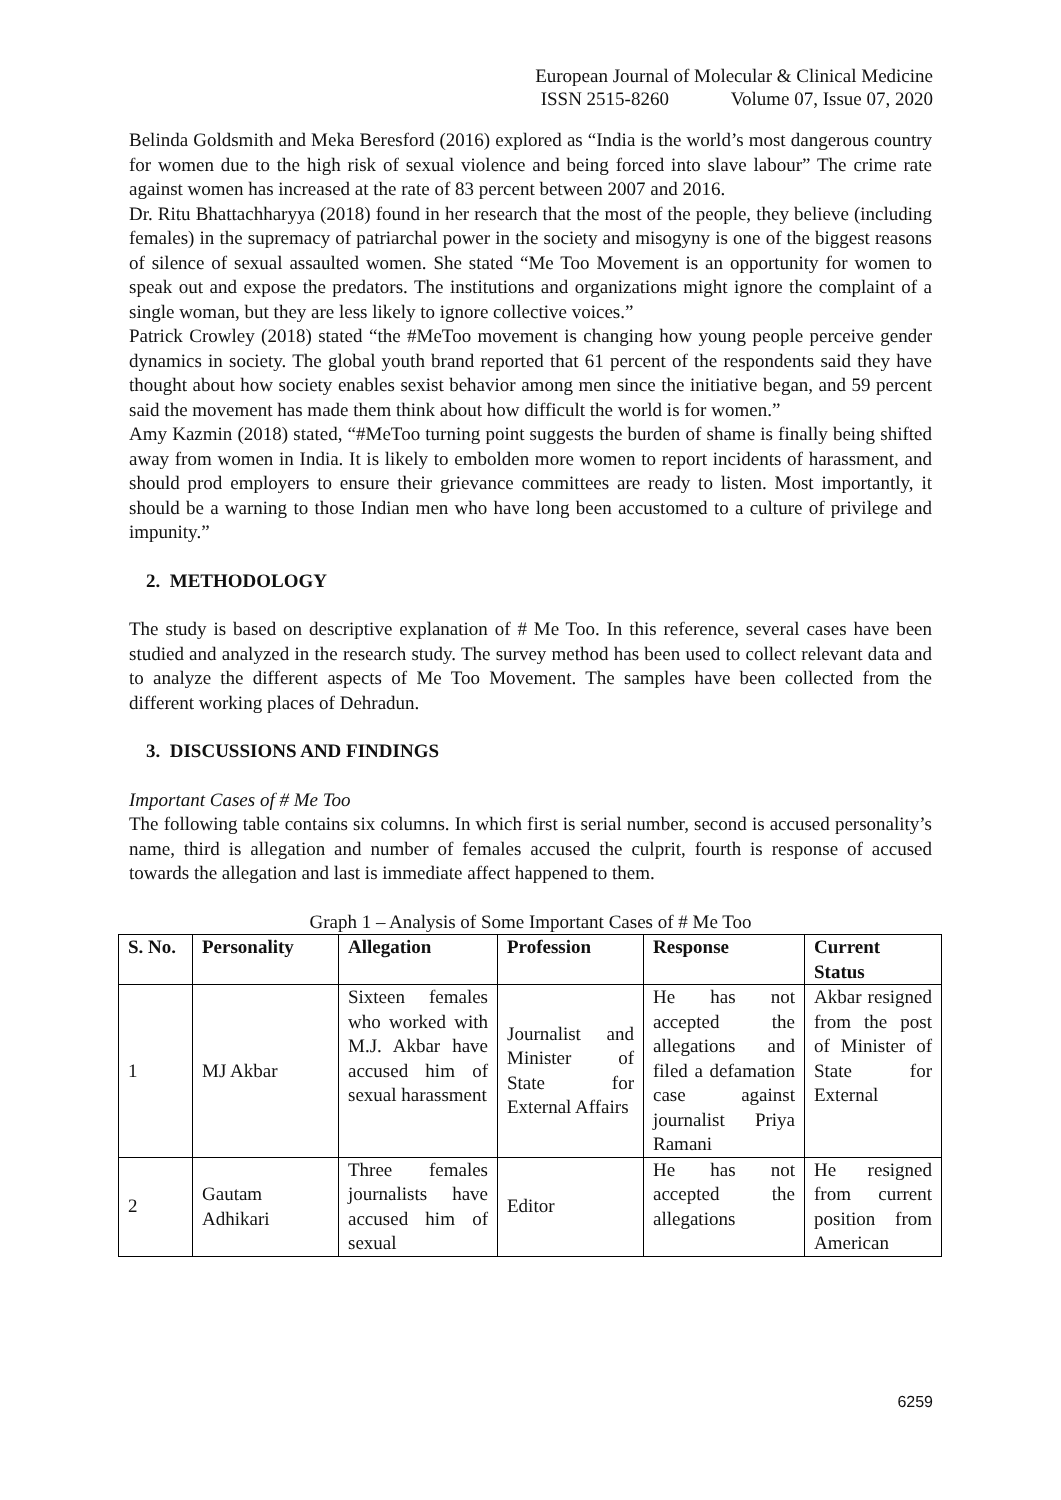European Journal of Molecular & Clinical Medicine
ISSN 2515-8260 Volume 07, Issue 07, 2020
Belinda Goldsmith and Meka Beresford (2016) explored as “India is the world’s most dangerous country for women due to the high risk of sexual violence and being forced into slave labour” The crime rate against women has increased at the rate of 83 percent between 2007 and 2016.
Dr. Ritu Bhattachharyya (2018) found in her research that the most of the people, they believe (including females) in the supremacy of patriarchal power in the society and misogyny is one of the biggest reasons of silence of sexual assaulted women. She stated “Me Too Movement is an opportunity for women to speak out and expose the predators. The institutions and organizations might ignore the complaint of a single woman, but they are less likely to ignore collective voices.”
Patrick Crowley (2018) stated “the #MeToo movement is changing how young people perceive gender dynamics in society. The global youth brand reported that 61 percent of the respondents said they have thought about how society enables sexist behavior among men since the initiative began, and 59 percent said the movement has made them think about how difficult the world is for women.”
Amy Kazmin (2018) stated, “#MeToo turning point suggests the burden of shame is finally being shifted away from women in India. It is likely to embolden more women to report incidents of harassment, and should prod employers to ensure their grievance committees are ready to listen. Most importantly, it should be a warning to those Indian men who have long been accustomed to a culture of privilege and impunity.”
2. METHODOLOGY
The study is based on descriptive explanation of # Me Too. In this reference, several cases have been studied and analyzed in the research study. The survey method has been used to collect relevant data and to analyze the different aspects of Me Too Movement. The samples have been collected from the different working places of Dehradun.
3. DISCUSSIONS AND FINDINGS
Important Cases of # Me Too
The following table contains six columns. In which first is serial number, second is accused personality’s name, third is allegation and number of females accused the culprit, fourth is response of accused towards the allegation and last is immediate affect happened to them.
Graph 1 – Analysis of Some Important Cases of # Me Too
| S. No. | Personality | Allegation | Profession | Response | Current Status |
| --- | --- | --- | --- | --- | --- |
| 1 | MJ Akbar | Sixteen females who worked with M.J. Akbar have accused him of sexual harassment | Journalist and Minister of State for External Affairs | He has not accepted the allegations and filed a defamation case against journalist Priya Ramani | Akbar resigned from the post of Minister of State for External |
| 2 | Gautam Adhikari | Three females journalists have accused him of sexual | Editor | He has not accepted the allegations | He resigned from current position from American |
6259